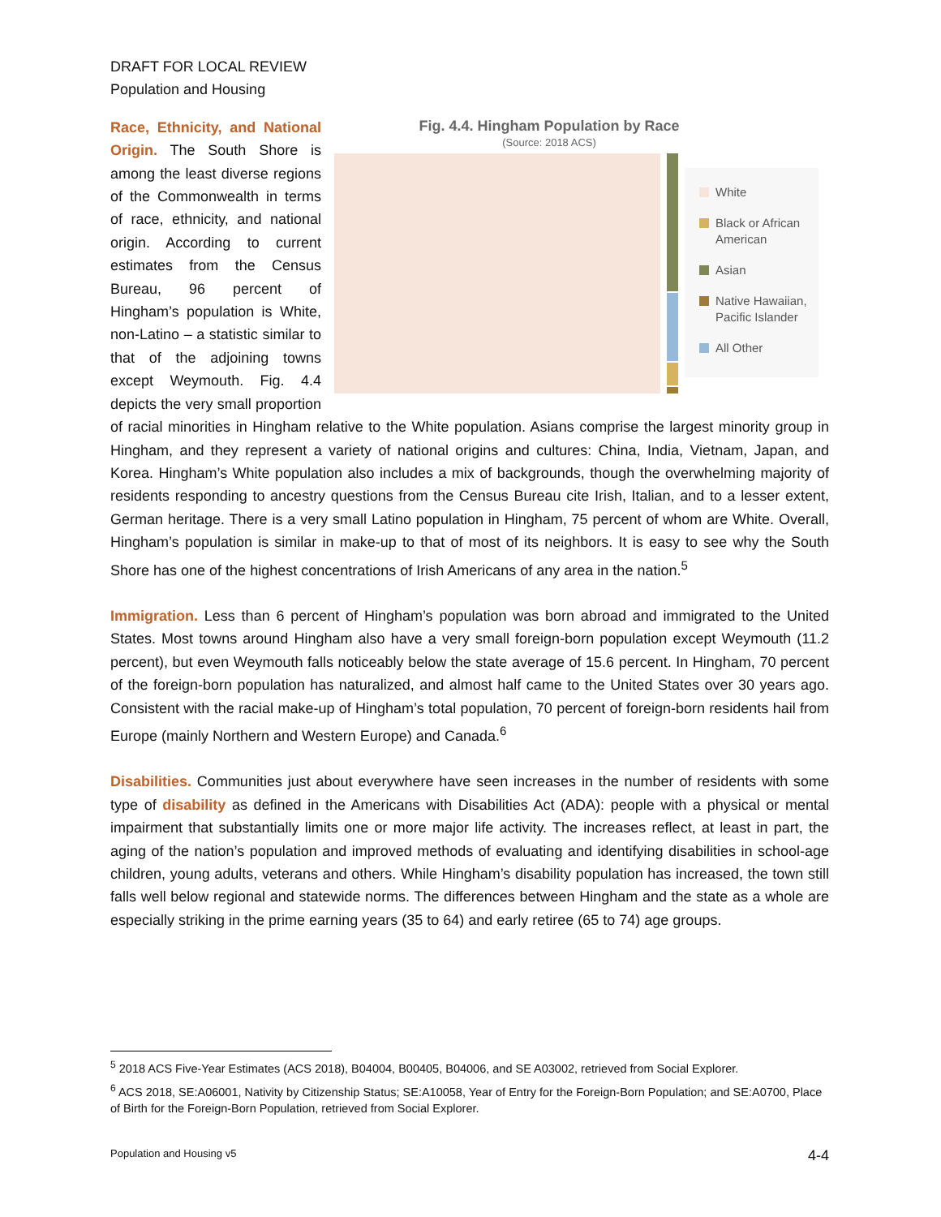DRAFT FOR LOCAL REVIEW
Population and Housing
Fig. 4.4. Hingham Population by Race
(Source: 2018 ACS)
White
Black or African American
Asian
Native Hawaiian, Pacific Islander
All Other
Race, Ethnicity, and National Origin. The South Shore is among the least diverse regions of the Commonwealth in terms of race, ethnicity, and national origin. According to current estimates from the Census Bureau, 96 percent of Hingham’s population is White, non-Latino – a statistic similar to that of the adjoining towns except Weymouth. Fig. 4.4 depicts the very small proportion of racial minorities in Hingham relative to the White population. Asians comprise the largest minority group in Hingham, and they represent a variety of national origins and cultures: China, India, Vietnam, Japan, and Korea. Hingham’s White population also includes a mix of backgrounds, though the overwhelming majority of residents responding to ancestry questions from the Census Bureau cite Irish, Italian, and to a lesser extent, German heritage. There is a very small Latino population in Hingham, 75 percent of whom are White. Overall, Hingham’s population is similar in make-up to that of most of its neighbors. It is easy to see why the South Shore has one of the highest concentrations of Irish Americans of any area in the nation.<sup>5</sup>
Immigration. Less than 6 percent of Hingham’s population was born abroad and immigrated to the United States. Most towns around Hingham also have a very small foreign-born population except Weymouth (11.2 percent), but even Weymouth falls noticeably below the state average of 15.6 percent. In Hingham, 70 percent of the foreign-born population has naturalized, and almost half came to the United States over 30 years ago. Consistent with the racial make-up of Hingham’s total population, 70 percent of foreign-born residents hail from Europe (mainly Northern and Western Europe) and Canada.<sup>6</sup>
Disabilities. Communities just about everywhere have seen increases in the number of residents with some type of disability as defined in the Americans with Disabilities Act (ADA): people with a physical or mental impairment that substantially limits one or more major life activity. The increases reflect, at least in part, the aging of the nation’s population and improved methods of evaluating and identifying disabilities in school-age children, young adults, veterans and others. While Hingham’s disability population has increased, the town still falls well below regional and statewide norms. The differences between Hingham and the state as a whole are especially striking in the prime earning years (35 to 64) and early retiree (65 to 74) age groups.
<sup>5</sup> 2018 ACS Five-Year Estimates (ACS 2018), B04004, B00405, B04006, and SE A03002, retrieved from Social Explorer.
<sup>6</sup> ACS 2018, SE:A06001, Nativity by Citizenship Status; SE:A10058, Year of Entry for the Foreign-Born Population; and SE:A0700, Place of Birth for the Foreign-Born Population, retrieved from Social Explorer.
Population and Housing v5 4-4